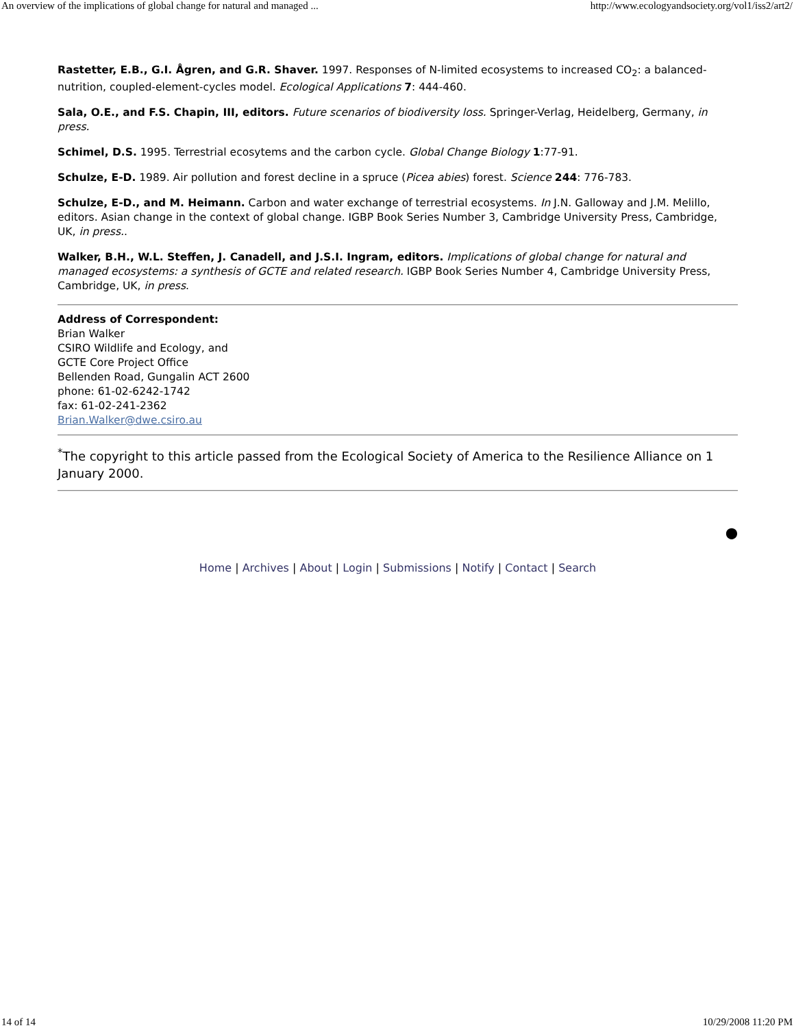An overview of the implications of global change for natural and managed ... http://www.ecologyandsociety.org/vol1/iss2/art2/
Rastetter, E.B., G.I. Ågren, and G.R. Shaver. 1997. Responses of N-limited ecosystems to increased CO<sub>2</sub>: a balanced-nutrition, coupled-element-cycles model. Ecological Applications 7: 444-460.
Sala, O.E., and F.S. Chapin, III, editors. Future scenarios of biodiversity loss. Springer-Verlag, Heidelberg, Germany, in press.
Schimel, D.S. 1995. Terrestrial ecosytems and the carbon cycle. Global Change Biology 1:77-91.
Schulze, E-D. 1989. Air pollution and forest decline in a spruce (Picea abies) forest. Science 244: 776-783.
Schulze, E-D., and M. Heimann. Carbon and water exchange of terrestrial ecosystems. In J.N. Galloway and J.M. Melillo, editors. Asian change in the context of global change. IGBP Book Series Number 3, Cambridge University Press, Cambridge, UK, in press..
Walker, B.H., W.L. Steffen, J. Canadell, and J.S.I. Ingram, editors. Implications of global change for natural and managed ecosystems: a synthesis of GCTE and related research. IGBP Book Series Number 4, Cambridge University Press, Cambridge, UK, in press.
Address of Correspondent:
Brian Walker
CSIRO Wildlife and Ecology, and
GCTE Core Project Office
Bellenden Road, Gungalin ACT 2600
phone: 61-02-6242-1742
fax: 61-02-241-2362
Brian.Walker@dwe.csiro.au
<sup>*</sup> The copyright to this article passed from the Ecological Society of America to the Resilience Alliance on 1 January 2000.
⬤
Home | Archives | About | Login | Submissions | Notify | Contact | Search
14 of 14 10/29/2008 11:20 PM